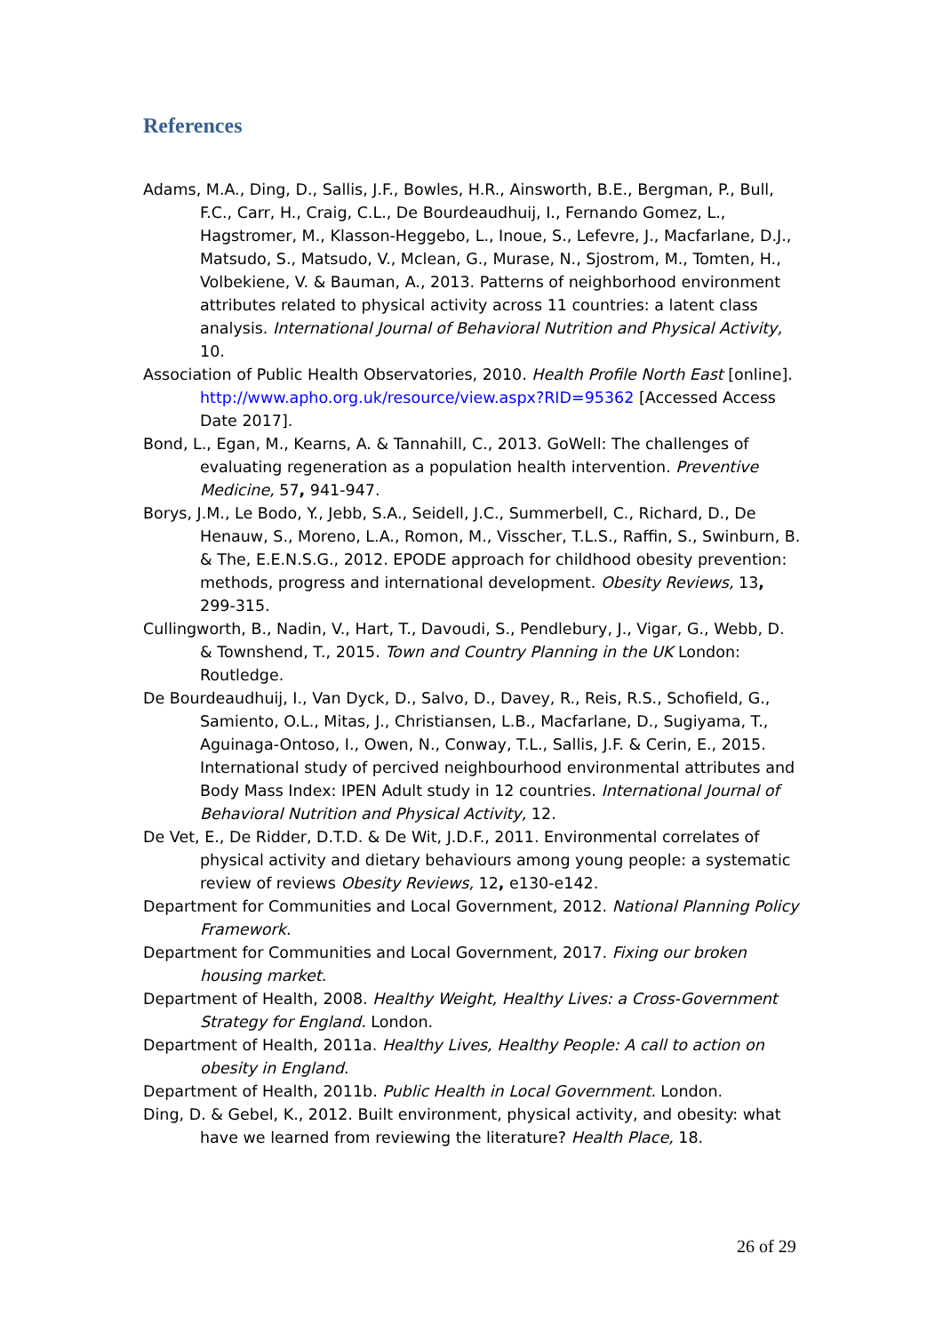References
Adams, M.A., Ding, D., Sallis, J.F., Bowles, H.R., Ainsworth, B.E., Bergman, P., Bull, F.C., Carr, H., Craig, C.L., De Bourdeaudhuij, I., Fernando Gomez, L., Hagstromer, M., Klasson-Heggebo, L., Inoue, S., Lefevre, J., Macfarlane, D.J., Matsudo, S., Matsudo, V., Mclean, G., Murase, N., Sjostrom, M., Tomten, H., Volbekiene, V. & Bauman, A., 2013. Patterns of neighborhood environment attributes related to physical activity across 11 countries: a latent class analysis. International Journal of Behavioral Nutrition and Physical Activity, 10.
Association of Public Health Observatories, 2010. Health Profile North East [online]. http://www.apho.org.uk/resource/view.aspx?RID=95362 [Accessed Access Date 2017].
Bond, L., Egan, M., Kearns, A. & Tannahill, C., 2013. GoWell: The challenges of evaluating regeneration as a population health intervention. Preventive Medicine, 57, 941-947.
Borys, J.M., Le Bodo, Y., Jebb, S.A., Seidell, J.C., Summerbell, C., Richard, D., De Henauw, S., Moreno, L.A., Romon, M., Visscher, T.L.S., Raffin, S., Swinburn, B. & The, E.E.N.S.G., 2012. EPODE approach for childhood obesity prevention: methods, progress and international development. Obesity Reviews, 13, 299-315.
Cullingworth, B., Nadin, V., Hart, T., Davoudi, S., Pendlebury, J., Vigar, G., Webb, D. & Townshend, T., 2015. Town and Country Planning in the UK London: Routledge.
De Bourdeaudhuij, I., Van Dyck, D., Salvo, D., Davey, R., Reis, R.S., Schofield, G., Samiento, O.L., Mitas, J., Christiansen, L.B., Macfarlane, D., Sugiyama, T., Aguinaga-Ontoso, I., Owen, N., Conway, T.L., Sallis, J.F. & Cerin, E., 2015. International study of percived neighbourhood environmental attributes and Body Mass Index: IPEN Adult study in 12 countries. International Journal of Behavioral Nutrition and Physical Activity, 12.
De Vet, E., De Ridder, D.T.D. & De Wit, J.D.F., 2011. Environmental correlates of physical activity and dietary behaviours among young people: a systematic review of reviews Obesity Reviews, 12, e130-e142.
Department for Communities and Local Government, 2012. National Planning Policy Framework.
Department for Communities and Local Government, 2017. Fixing our broken housing market.
Department of Health, 2008. Healthy Weight, Healthy Lives: a Cross-Government Strategy for England. London.
Department of Health, 2011a. Healthy Lives, Healthy People: A call to action on obesity in England.
Department of Health, 2011b. Public Health in Local Government. London.
Ding, D. & Gebel, K., 2012. Built environment, physical activity, and obesity: what have we learned from reviewing the literature? Health Place, 18.
26 of 29